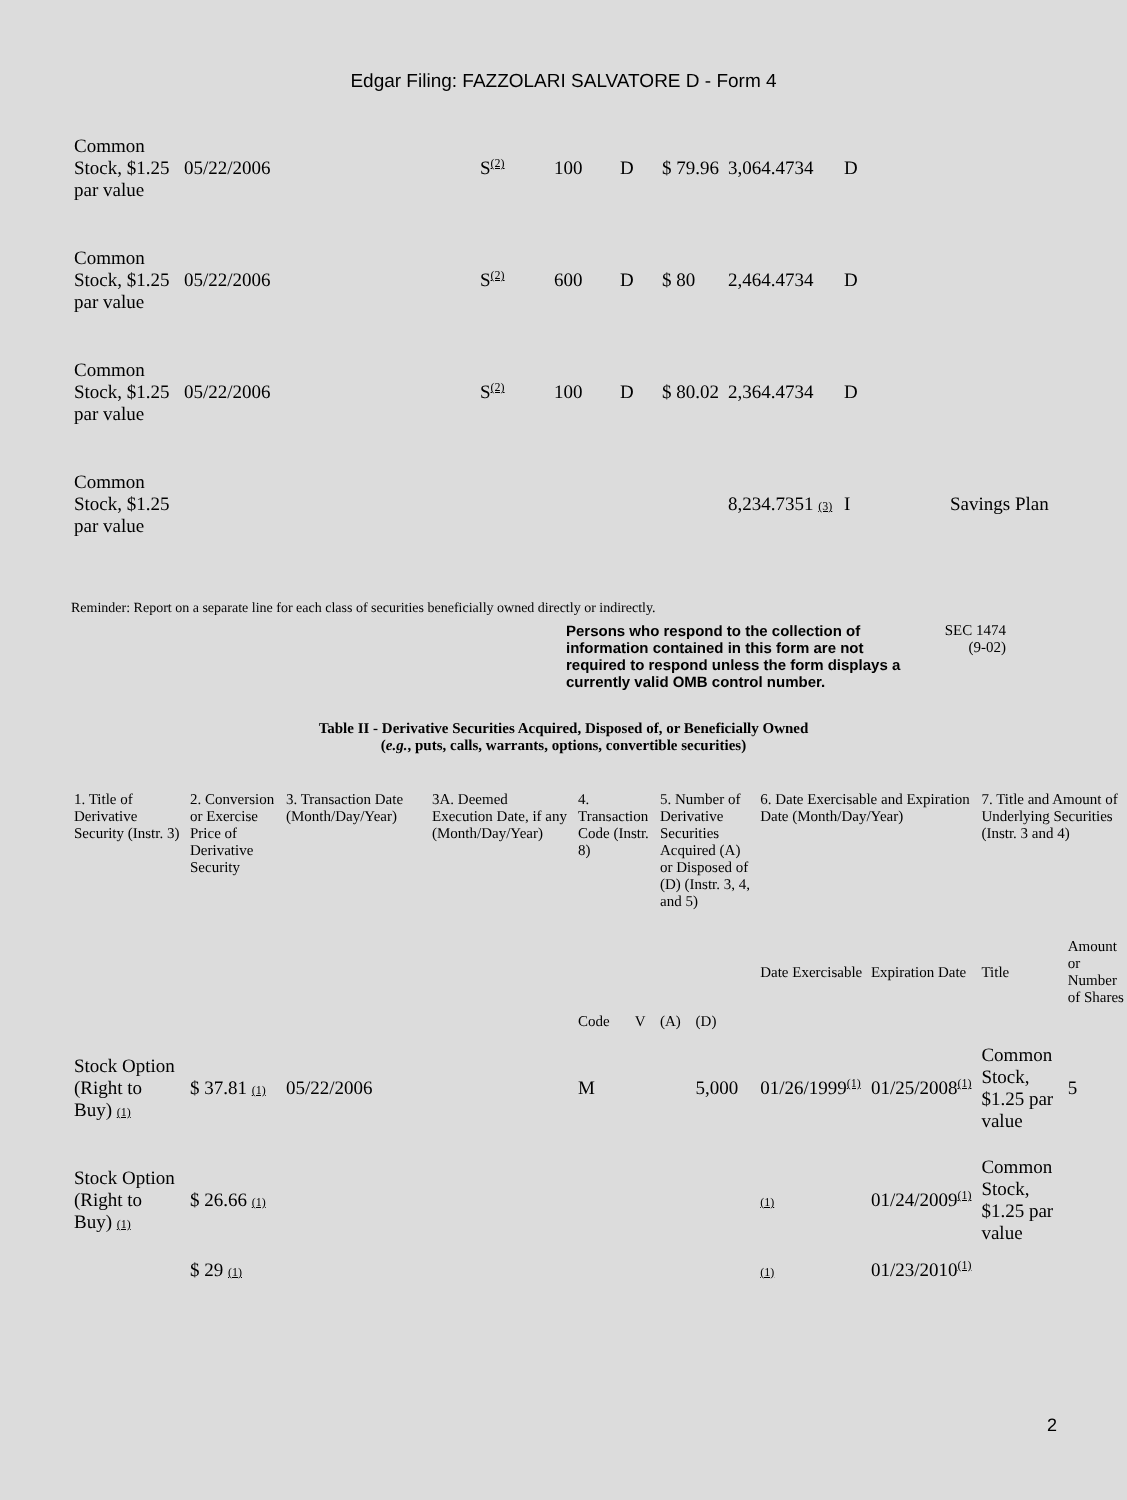Edgar Filing: FAZZOLARI SALVATORE D - Form 4
| Common Stock, $1.25 par value | 05/22/2006 | S<sup>(2)</sup> | 100 | D | $ 79.96 | 3,064.4734 | D | |
| Common Stock, $1.25 par value | 05/22/2006 | S<sup>(2)</sup> | 600 | D | $ 80 | 2,464.4734 | D | |
| Common Stock, $1.25 par value | 05/22/2006 | S<sup>(2)</sup> | 100 | D | $ 80.02 | 2,364.4734 | D | |
| Common Stock, $1.25 par value | | | | | | 8,234.7351 (3) | I | Savings Plan |
Reminder: Report on a separate line for each class of securities beneficially owned directly or indirectly.
Persons who respond to the collection of information contained in this form are not required to respond unless the form displays a currently valid OMB control number. SEC 1474 (9-02)
Table II - Derivative Securities Acquired, Disposed of, or Beneficially Owned
(e.g., puts, calls, warrants, options, convertible securities)
| 1. Title of Derivative Security (Instr. 3) | 2. Conversion or Exercise Price of Derivative Security | 3. Transaction Date (Month/Day/Year) | 3A. Deemed Execution Date, if any (Month/Day/Year) | 4. Transaction Code (Instr. 8) | | 5. Number of Derivative Securities Acquired (A) or Disposed of (D) (Instr. 3, 4, and 5) | | 6. Date Exercisable and Expiration Date (Month/Day/Year) | | 7. Title and Amount of Underlying Securities (Instr. 3 and 4) | |
| --- | --- | --- | --- | --- | --- | --- | --- | --- | --- | --- | --- |
| | | | | Code | V | (A) | (D) | Date Exercisable | Expiration Date | Title | Amount or Number of Shares |
| Stock Option (Right to Buy) (1) | $ 37.81 (1) | 05/22/2006 | | M | | | 5,000 | 01/26/1999<sup>(1)</sup> | 01/25/2008<sup>(1)</sup> | Common Stock, $1.25 par value | 5 |
| Stock Option (Right to Buy) (1) | $ 26.66 (1) | | | | | | | (1) | 01/24/2009<sup>(1)</sup> | Common Stock, $1.25 par value | |
| | $ 29 (1) | | | | | | | (1) | 01/23/2010<sup>(1)</sup> | | |
2